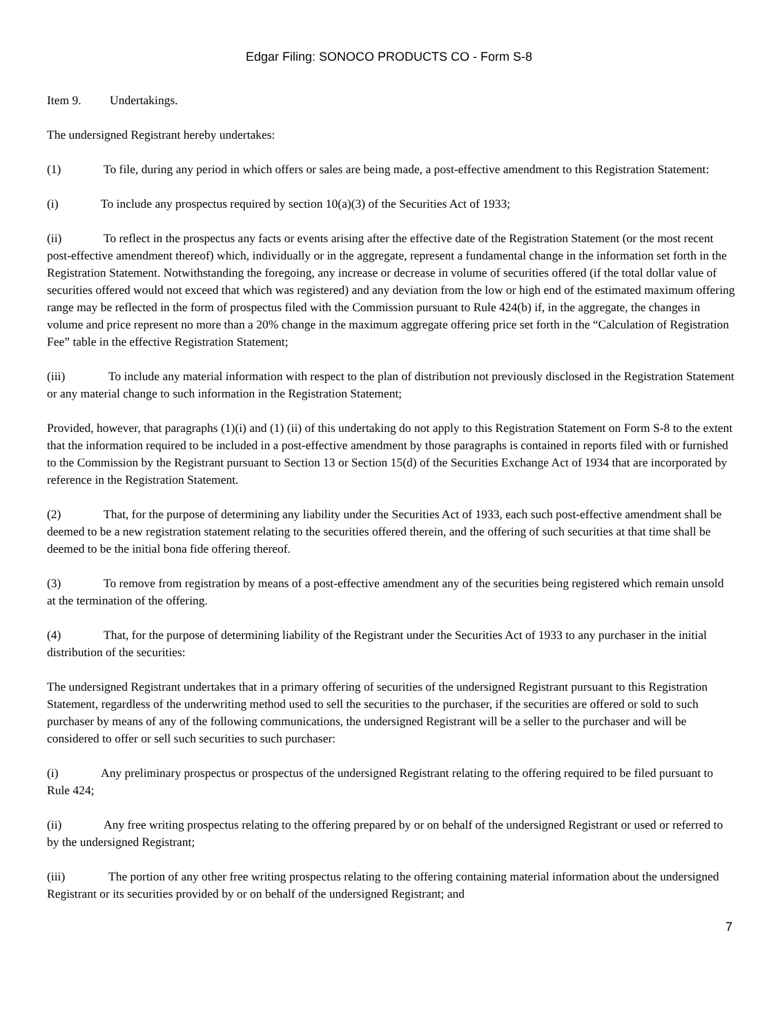Edgar Filing: SONOCO PRODUCTS CO - Form S-8
Item 9. Undertakings.
The undersigned Registrant hereby undertakes:
(1) To file, during any period in which offers or sales are being made, a post-effective amendment to this Registration Statement:
(i) To include any prospectus required by section 10(a)(3) of the Securities Act of 1933;
(ii) To reflect in the prospectus any facts or events arising after the effective date of the Registration Statement (or the most recent post-effective amendment thereof) which, individually or in the aggregate, represent a fundamental change in the information set forth in the Registration Statement. Notwithstanding the foregoing, any increase or decrease in volume of securities offered (if the total dollar value of securities offered would not exceed that which was registered) and any deviation from the low or high end of the estimated maximum offering range may be reflected in the form of prospectus filed with the Commission pursuant to Rule 424(b) if, in the aggregate, the changes in volume and price represent no more than a 20% change in the maximum aggregate offering price set forth in the “Calculation of Registration Fee” table in the effective Registration Statement;
(iii) To include any material information with respect to the plan of distribution not previously disclosed in the Registration Statement or any material change to such information in the Registration Statement;
Provided, however, that paragraphs (1)(i) and (1) (ii) of this undertaking do not apply to this Registration Statement on Form S-8 to the extent that the information required to be included in a post-effective amendment by those paragraphs is contained in reports filed with or furnished to the Commission by the Registrant pursuant to Section 13 or Section 15(d) of the Securities Exchange Act of 1934 that are incorporated by reference in the Registration Statement.
(2) That, for the purpose of determining any liability under the Securities Act of 1933, each such post-effective amendment shall be deemed to be a new registration statement relating to the securities offered therein, and the offering of such securities at that time shall be deemed to be the initial bona fide offering thereof.
(3) To remove from registration by means of a post-effective amendment any of the securities being registered which remain unsold at the termination of the offering.
(4) That, for the purpose of determining liability of the Registrant under the Securities Act of 1933 to any purchaser in the initial distribution of the securities:
The undersigned Registrant undertakes that in a primary offering of securities of the undersigned Registrant pursuant to this Registration Statement, regardless of the underwriting method used to sell the securities to the purchaser, if the securities are offered or sold to such purchaser by means of any of the following communications, the undersigned Registrant will be a seller to the purchaser and will be considered to offer or sell such securities to such purchaser:
(i) Any preliminary prospectus or prospectus of the undersigned Registrant relating to the offering required to be filed pursuant to Rule 424;
(ii) Any free writing prospectus relating to the offering prepared by or on behalf of the undersigned Registrant or used or referred to by the undersigned Registrant;
(iii) The portion of any other free writing prospectus relating to the offering containing material information about the undersigned Registrant or its securities provided by or on behalf of the undersigned Registrant; and
7